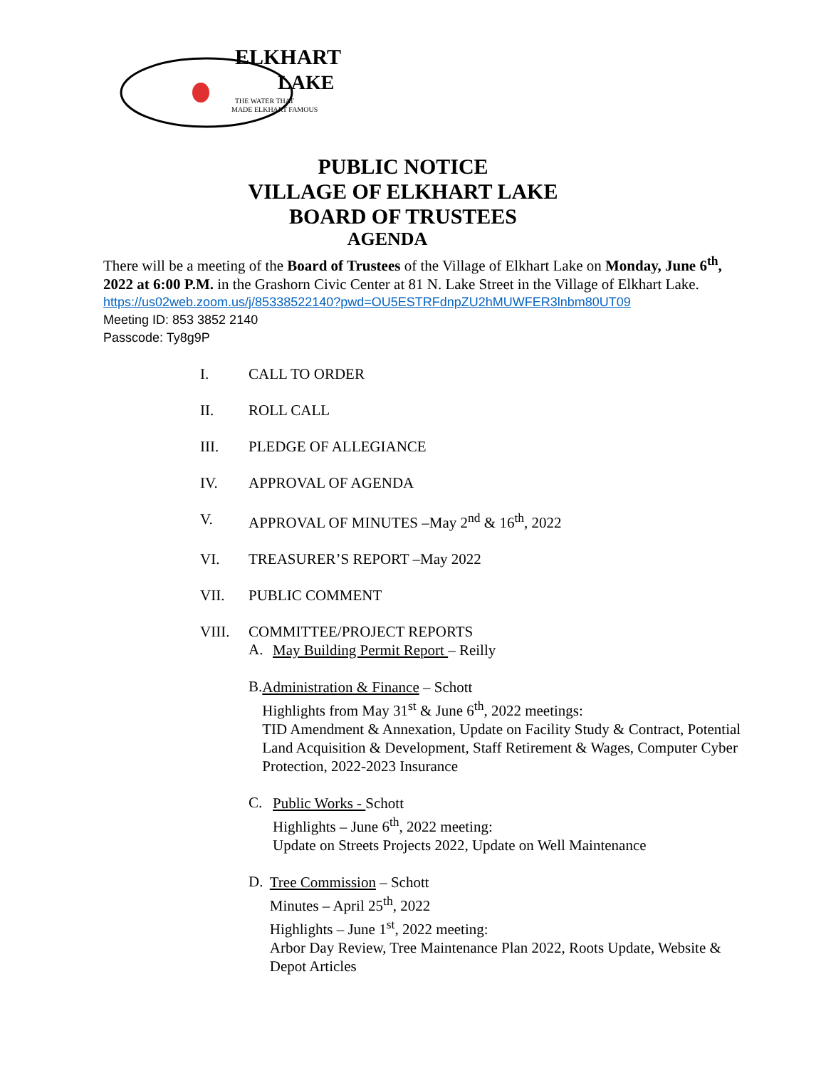ELKHART
LAKE
THE WATER THAT
MADE ELKHART FAMOUS
PUBLIC NOTICE
VILLAGE OF ELKHART LAKE
BOARD OF TRUSTEES
AGENDA
There will be a meeting of the Board of Trustees of the Village of Elkhart Lake on Monday, June 6<sup>th</sup>, 2022 at 6:00 P.M. in the Grashorn Civic Center at 81 N. Lake Street in the Village of Elkhart Lake.
https://us02web.zoom.us/j/85338522140?pwd=OU5ESTRFdnpZU2hMUWFER3lnbm80UT09
Meeting ID: 853 3852 2140
Passcode: Ty8g9P
I. CALL TO ORDER
II. ROLL CALL
III. PLEDGE OF ALLEGIANCE
IV. APPROVAL OF AGENDA
V. APPROVAL OF MINUTES –May 2<sup>nd</sup> & 16<sup>th</sup>, 2022
VI. TREASURER’S REPORT –May 2022
VII. PUBLIC COMMENT
VIII. COMMITTEE/PROJECT REPORTS
A.
May Building Permit Report – Reilly
B.
Administration & Finance – Schott
Highlights from May 31<sup>st</sup> & June 6<sup>th</sup>, 2022 meetings:
TID Amendment & Annexation, Update on Facility Study & Contract, Potential Land Acquisition & Development, Staff Retirement & Wages, Computer Cyber Protection, 2022-2023 Insurance
C.
Public Works - Schott
Highlights – June 6<sup>th</sup>, 2022 meeting:
Update on Streets Projects 2022, Update on Well Maintenance
D.
Tree Commission – Schott
Minutes – April 25<sup>th</sup>, 2022
Highlights – June 1<sup>st</sup>, 2022 meeting:
Arbor Day Review, Tree Maintenance Plan 2022, Roots Update, Website & Depot Articles